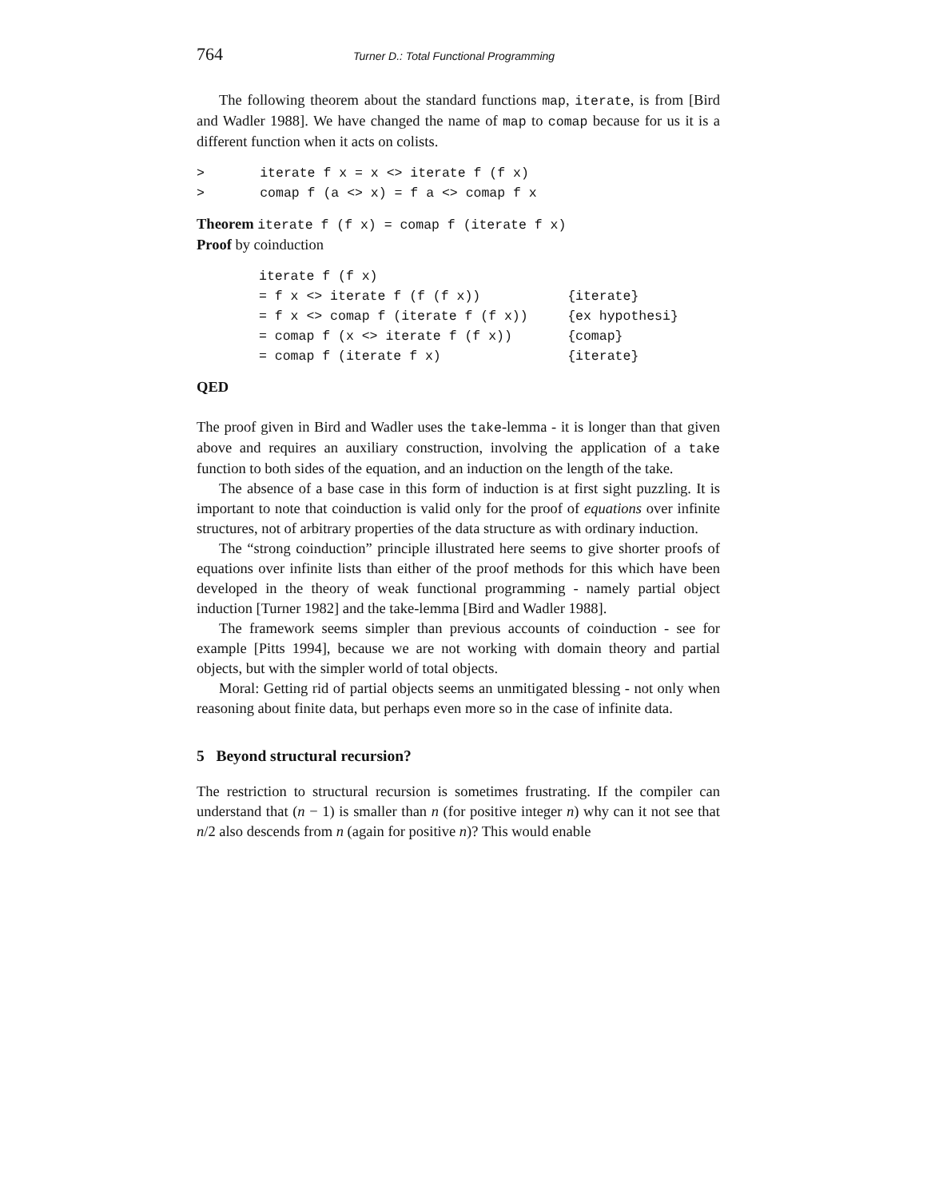764 Turner D.: Total Functional Programming
The following theorem about the standard functions map, iterate, is from [Bird and Wadler 1988]. We have changed the name of map to comap because for us it is a different function when it acts on colists.
> iterate f x = x <> iterate f (f x) > comap f (a <> x) = f a <> comap f x
Theorem iterate f (f x) = comap f (iterate f x)
Proof by coinduction
iterate f (f x) = f x <> iterate f (f (f x)) {iterate} = f x <> comap f (iterate f (f x)) {ex hypothesi} = comap f (x <> iterate f (f x)) {comap} = comap f (iterate f x) {iterate}
QED
The proof given in Bird and Wadler uses the take-lemma - it is longer than that given above and requires an auxiliary construction, involving the application of a take function to both sides of the equation, and an induction on the length of the take.
The absence of a base case in this form of induction is at first sight puzzling. It is important to note that coinduction is valid only for the proof of equations over infinite structures, not of arbitrary properties of the data structure as with ordinary induction.
The “strong coinduction” principle illustrated here seems to give shorter proofs of equations over infinite lists than either of the proof methods for this which have been developed in the theory of weak functional programming - namely partial object induction [Turner 1982] and the take-lemma [Bird and Wadler 1988].
The framework seems simpler than previous accounts of coinduction - see for example [Pitts 1994], because we are not working with domain theory and partial objects, but with the simpler world of total objects.
Moral: Getting rid of partial objects seems an unmitigated blessing - not only when reasoning about finite data, but perhaps even more so in the case of infinite data.
5 Beyond structural recursion?
The restriction to structural recursion is sometimes frustrating. If the compiler can understand that (n − 1) is smaller than n (for positive integer n) why can it not see that n/2 also descends from n (again for positive n)? This would enable